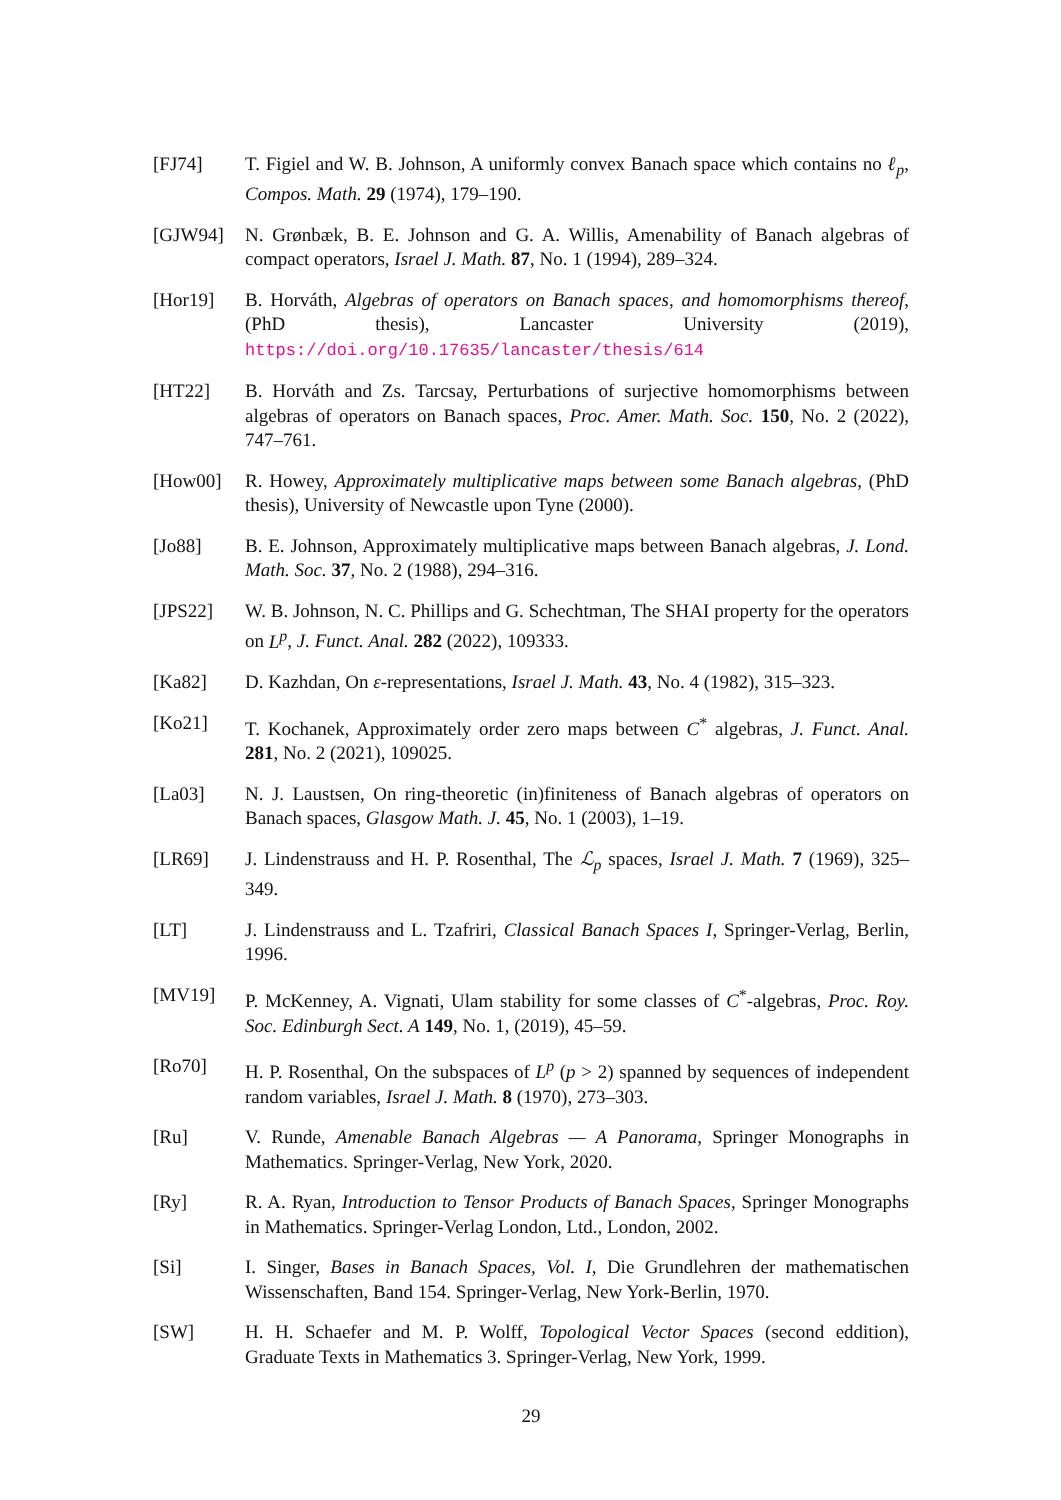[FJ74] T. Figiel and W. B. Johnson, A uniformly convex Banach space which contains no ℓ<sub>p</sub>, Compos. Math. 29 (1974), 179–190.
[GJW94] N. Grønbæk, B. E. Johnson and G. A. Willis, Amenability of Banach algebras of compact operators, Israel J. Math. 87, No. 1 (1994), 289–324.
[Hor19] B. Horváth, Algebras of operators on Banach spaces, and homomorphisms thereof, (PhD thesis), Lancaster University (2019), https://doi.org/10.17635/lancaster/thesis/614
[HT22] B. Horváth and Zs. Tarcsay, Perturbations of surjective homomorphisms between algebras of operators on Banach spaces, Proc. Amer. Math. Soc. 150, No. 2 (2022), 747–761.
[How00] R. Howey, Approximately multiplicative maps between some Banach algebras, (PhD thesis), University of Newcastle upon Tyne (2000).
[Jo88] B. E. Johnson, Approximately multiplicative maps between Banach algebras, J. Lond. Math. Soc. 37, No. 2 (1988), 294–316.
[JPS22] W. B. Johnson, N. C. Phillips and G. Schechtman, The SHAI property for the operators on L<sup>p</sup>, J. Funct. Anal. 282 (2022), 109333.
[Ka82] D. Kazhdan, On ε-representations, Israel J. Math. 43, No. 4 (1982), 315–323.
[Ko21] T. Kochanek, Approximately order zero maps between C<sup>*</sup> algebras, J. Funct. Anal. 281, No. 2 (2021), 109025.
[La03] N. J. Laustsen, On ring-theoretic (in)finiteness of Banach algebras of operators on Banach spaces, Glasgow Math. J. 45, No. 1 (2003), 1–19.
[LR69] J. Lindenstrauss and H. P. Rosenthal, The ℒ<sub>p</sub> spaces, Israel J. Math. 7 (1969), 325–349.
[LT] J. Lindenstrauss and L. Tzafriri, Classical Banach Spaces I, Springer-Verlag, Berlin, 1996.
[MV19] P. McKenney, A. Vignati, Ulam stability for some classes of C<sup>*</sup>-algebras, Proc. Roy. Soc. Edinburgh Sect. A 149, No. 1, (2019), 45–59.
[Ro70] H. P. Rosenthal, On the subspaces of L<sup>p</sup> (p > 2) spanned by sequences of independent random variables, Israel J. Math. 8 (1970), 273–303.
[Ru] V. Runde, Amenable Banach Algebras — A Panorama, Springer Monographs in Mathematics. Springer-Verlag, New York, 2020.
[Ry] R. A. Ryan, Introduction to Tensor Products of Banach Spaces, Springer Monographs in Mathematics. Springer-Verlag London, Ltd., London, 2002.
[Si] I. Singer, Bases in Banach Spaces, Vol. I, Die Grundlehren der mathematischen Wissenschaften, Band 154. Springer-Verlag, New York-Berlin, 1970.
[SW] H. H. Schaefer and M. P. Wolff, Topological Vector Spaces (second eddition), Graduate Texts in Mathematics 3. Springer-Verlag, New York, 1999.
29